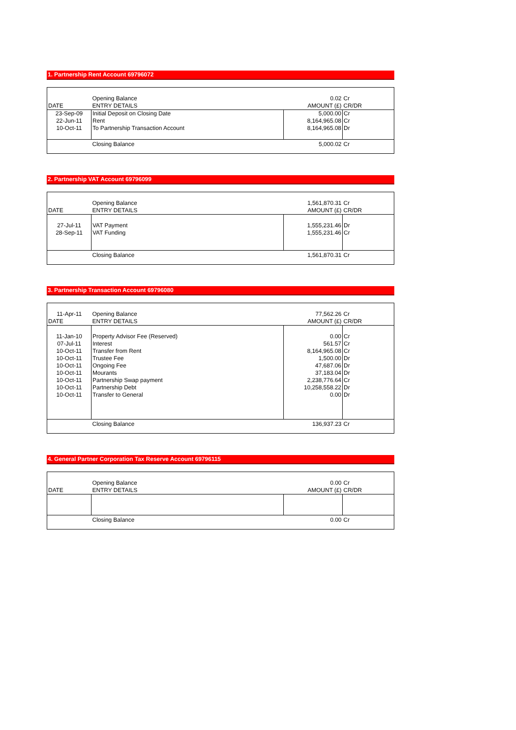1. Partnership Rent Account 69796072
| | Opening Balance | 0.02 | Cr |
| DATE | ENTRY DETAILS | AMOUNT (£) | CR/DR |
| 23-Sep-09 | Initial Deposit on Closing Date | 5,000.00 | Cr |
| 22-Jun-11 | Rent | 8,164,965.08 | Cr |
| 10-Oct-11 | To Partnership Transaction Account | 8,164,965.08 | Dr |
| | Closing Balance | 5,000.02 | Cr |
2. Partnership VAT Account 69796099
| | Opening Balance | 1,561,870.31 | Cr |
| DATE | ENTRY DETAILS | AMOUNT (£) | CR/DR |
| 27-Jul-11 | VAT Payment | 1,555,231.46 | Dr |
| 28-Sep-11 | VAT Funding | 1,555,231.46 | Cr |
| | Closing Balance | 1,561,870.31 | Cr |
3. Partnership Transaction Account 69796080
| 11-Apr-11 | Opening Balance | 77,562.26 | Cr |
| DATE | ENTRY DETAILS | AMOUNT (£) | CR/DR |
| 11-Jan-10 | Property Advisor Fee (Reserved) | 0.00 | Cr |
| 07-Jul-11 | Interest | 561.57 | Cr |
| 10-Oct-11 | Transfer from Rent | 8,164,965.08 | Cr |
| 10-Oct-11 | Trustee Fee | 1,500.00 | Dr |
| 10-Oct-11 | Ongoing Fee | 47,687.06 | Dr |
| 10-Oct-11 | Mourants | 37,183.04 | Dr |
| 10-Oct-11 | Partnership Swap payment | 2,238,776.64 | Cr |
| 10-Oct-11 | Partnership Debt | 10,258,558.22 | Dr |
| 10-Oct-11 | Transfer to General | 0.00 | Dr |
| | Closing Balance | 136,937.23 | Cr |
4. General Partner Corporation Tax Reserve Account 69796115
| | Opening Balance | 0.00 | Cr |
| DATE | ENTRY DETAILS | AMOUNT (£) | CR/DR |
| | Closing Balance | 0.00 | Cr |